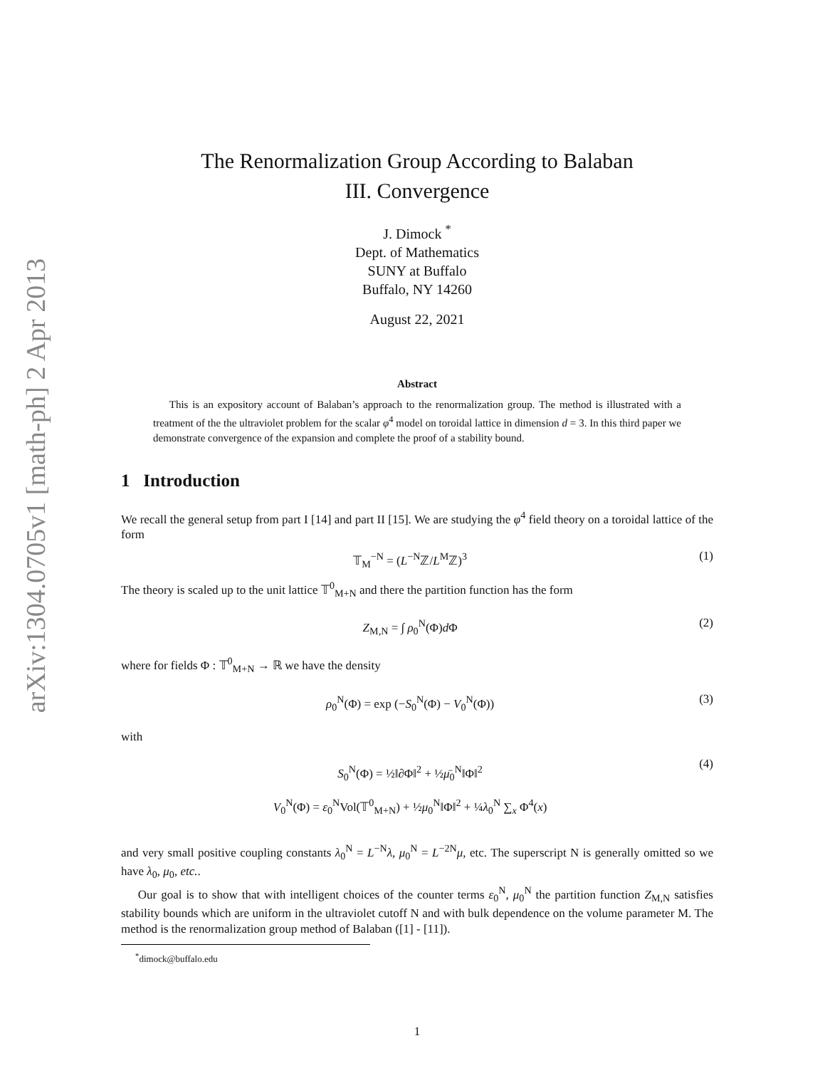arXiv:1304.0705v1 [math-ph] 2 Apr 2013
The Renormalization Group According to Balaban
III. Convergence
J. Dimock <sup>*</sup>
Dept. of Mathematics
SUNY at Buffalo
Buffalo, NY 14260
August 22, 2021
Abstract
This is an expository account of Balaban’s approach to the renormalization group. The method is illustrated with a treatment of the the ultraviolet problem for the scalar φ<sup>4</sup> model on toroidal lattice in dimension d = 3. In this third paper we demonstrate convergence of the expansion and complete the proof of a stability bound.
1 Introduction
We recall the general setup from part I [14] and part II [15]. We are studying the φ<sup>4</sup> field theory on a toroidal lattice of the form
𝕋<sub>M</sub><sup>−N</sup> = (L<sup>−N</sup>ℤ/L<sup>M</sup>ℤ)<sup>3</sup> (1)
The theory is scaled up to the unit lattice 𝕋<sup>0</sup><sub>M+N</sub> and there the partition function has the form
Z<sub>M,N</sub> = ∫ ρ<sub>0</sub><sup>N</sup>(Φ)d Φ (2)
where for fields Φ : 𝕋<sup>0</sup><sub>M+N</sub> → ℝ we have the density
ρ<sub>0</sub><sup>N</sup>(Φ) = exp (−S<sub>0</sub><sup>N</sup>(Φ) − V<sub>0</sub><sup>N</sup>(Φ)) (3)
with
S<sub>0</sub><sup>N</sup>(Φ) = ½‖∂Φ‖<sup>2</sup> + ½μ̄<sub>0</sub><sup>N</sup>‖Φ‖<sup>2</sup>
V<sub>0</sub><sup>N</sup>(Φ) = ε<sub>0</sub><sup>N</sup>Vol(𝕋<sup>0</sup><sub>M+N</sub>) + ½μ<sub>0</sub><sup>N</sup>‖Φ‖<sup>2</sup> + ¼λ<sub>0</sub><sup>N</sup> ∑<sub>x</sub> Φ<sup>4</sup>(x) (4)
and very small positive coupling constants λ<sub>0</sub><sup>N</sup> = L<sup>−N</sup>λ, μ<sub>0</sub><sup>N</sup> = L<sup>−2N</sup>μ, etc. The superscript N is generally omitted so we have λ<sub>0</sub>, μ<sub>0</sub>, etc..
Our goal is to show that with intelligent choices of the counter terms ε<sub>0</sub><sup>N</sup>, μ<sub>0</sub><sup>N</sup> the partition function Z<sub>M,N</sub> satisfies stability bounds which are uniform in the ultraviolet cutoff N and with bulk dependence on the volume parameter M. The method is the renormalization group method of Balaban ([1] - [11]).
<sup>*</sup> dimock@buffalo.edu
1